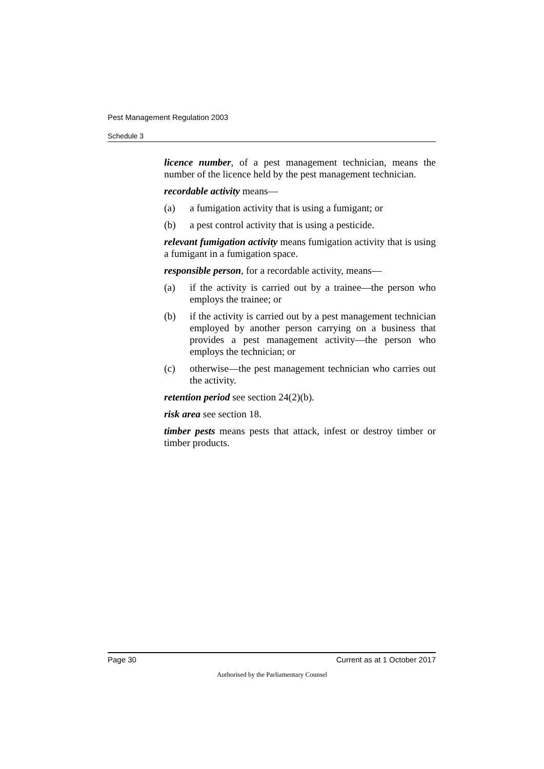Pest Management Regulation 2003
Schedule 3
licence number, of a pest management technician, means the number of the licence held by the pest management technician.
recordable activity means—
(a) a fumigation activity that is using a fumigant; or
(b) a pest control activity that is using a pesticide.
relevant fumigation activity means fumigation activity that is using a fumigant in a fumigation space.
responsible person, for a recordable activity, means—
(a) if the activity is carried out by a trainee—the person who employs the trainee; or
(b) if the activity is carried out by a pest management technician employed by another person carrying on a business that provides a pest management activity—the person who employs the technician; or
(c) otherwise—the pest management technician who carries out the activity.
retention period see section 24(2)(b).
risk area see section 18.
timber pests means pests that attack, infest or destroy timber or timber products.
Page 30 Current as at 1 October 2017
Authorised by the Parliamentary Counsel